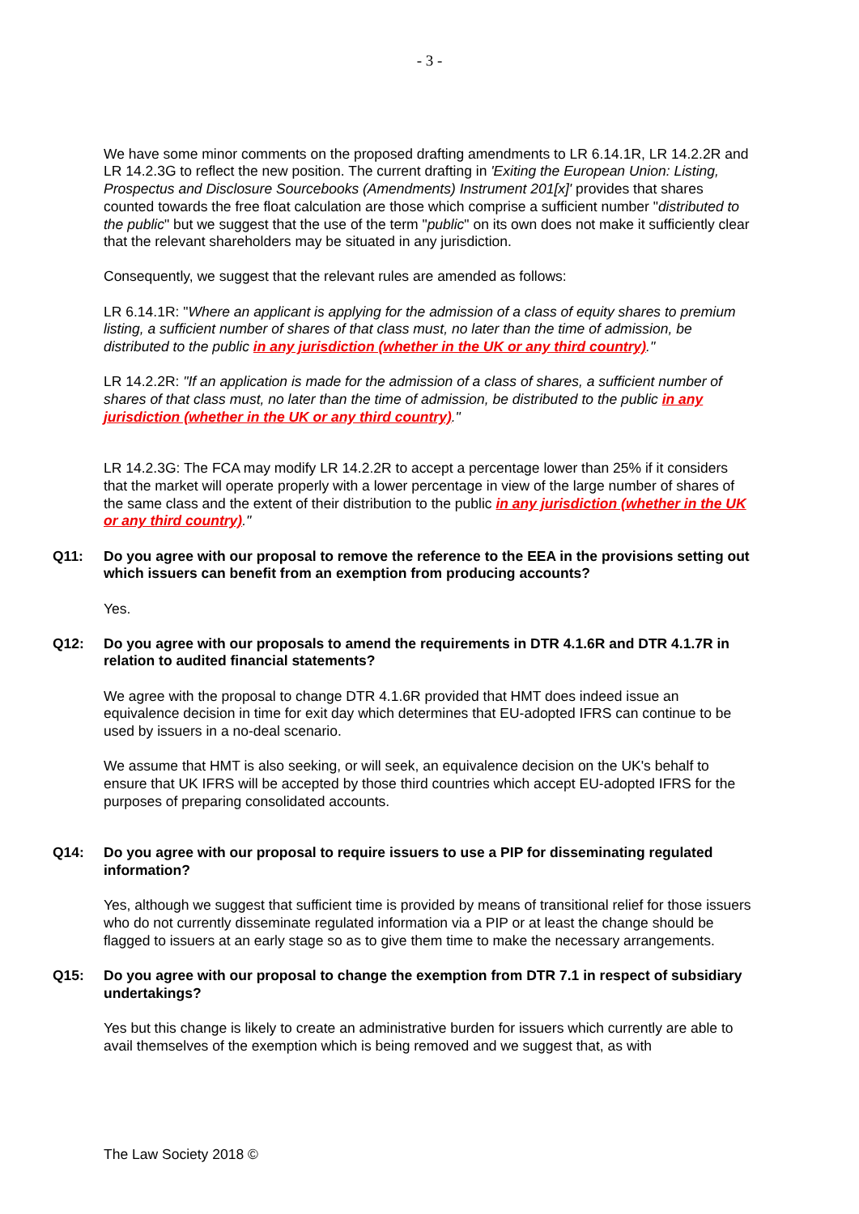- 3 -
We have some minor comments on the proposed drafting amendments to LR 6.14.1R, LR 14.2.2R and LR 14.2.3G to reflect the new position. The current drafting in 'Exiting the European Union: Listing, Prospectus and Disclosure Sourcebooks (Amendments) Instrument 201[x]' provides that shares counted towards the free float calculation are those which comprise a sufficient number "distributed to the public" but we suggest that the use of the term "public" on its own does not make it sufficiently clear that the relevant shareholders may be situated in any jurisdiction.
Consequently, we suggest that the relevant rules are amended as follows:
LR 6.14.1R: "Where an applicant is applying for the admission of a class of equity shares to premium listing, a sufficient number of shares of that class must, no later than the time of admission, be distributed to the public in any jurisdiction (whether in the UK or any third country)."
LR 14.2.2R: "If an application is made for the admission of a class of shares, a sufficient number of shares of that class must, no later than the time of admission, be distributed to the public in any jurisdiction (whether in the UK or any third country)."
LR 14.2.3G: The FCA may modify LR 14.2.2R to accept a percentage lower than 25% if it considers that the market will operate properly with a lower percentage in view of the large number of shares of the same class and the extent of their distribution to the public in any jurisdiction (whether in the UK or any third country)."
Q11: Do you agree with our proposal to remove the reference to the EEA in the provisions setting out which issuers can benefit from an exemption from producing accounts?
Yes.
Q12: Do you agree with our proposals to amend the requirements in DTR 4.1.6R and DTR 4.1.7R in relation to audited financial statements?
We agree with the proposal to change DTR 4.1.6R provided that HMT does indeed issue an equivalence decision in time for exit day which determines that EU-adopted IFRS can continue to be used by issuers in a no-deal scenario.
We assume that HMT is also seeking, or will seek, an equivalence decision on the UK's behalf to ensure that UK IFRS will be accepted by those third countries which accept EU-adopted IFRS for the purposes of preparing consolidated accounts.
Q14: Do you agree with our proposal to require issuers to use a PIP for disseminating regulated information?
Yes, although we suggest that sufficient time is provided by means of transitional relief for those issuers who do not currently disseminate regulated information via a PIP or at least the change should be flagged to issuers at an early stage so as to give them time to make the necessary arrangements.
Q15: Do you agree with our proposal to change the exemption from DTR 7.1 in respect of subsidiary undertakings?
Yes but this change is likely to create an administrative burden for issuers which currently are able to avail themselves of the exemption which is being removed and we suggest that, as with
The Law Society 2018 ©